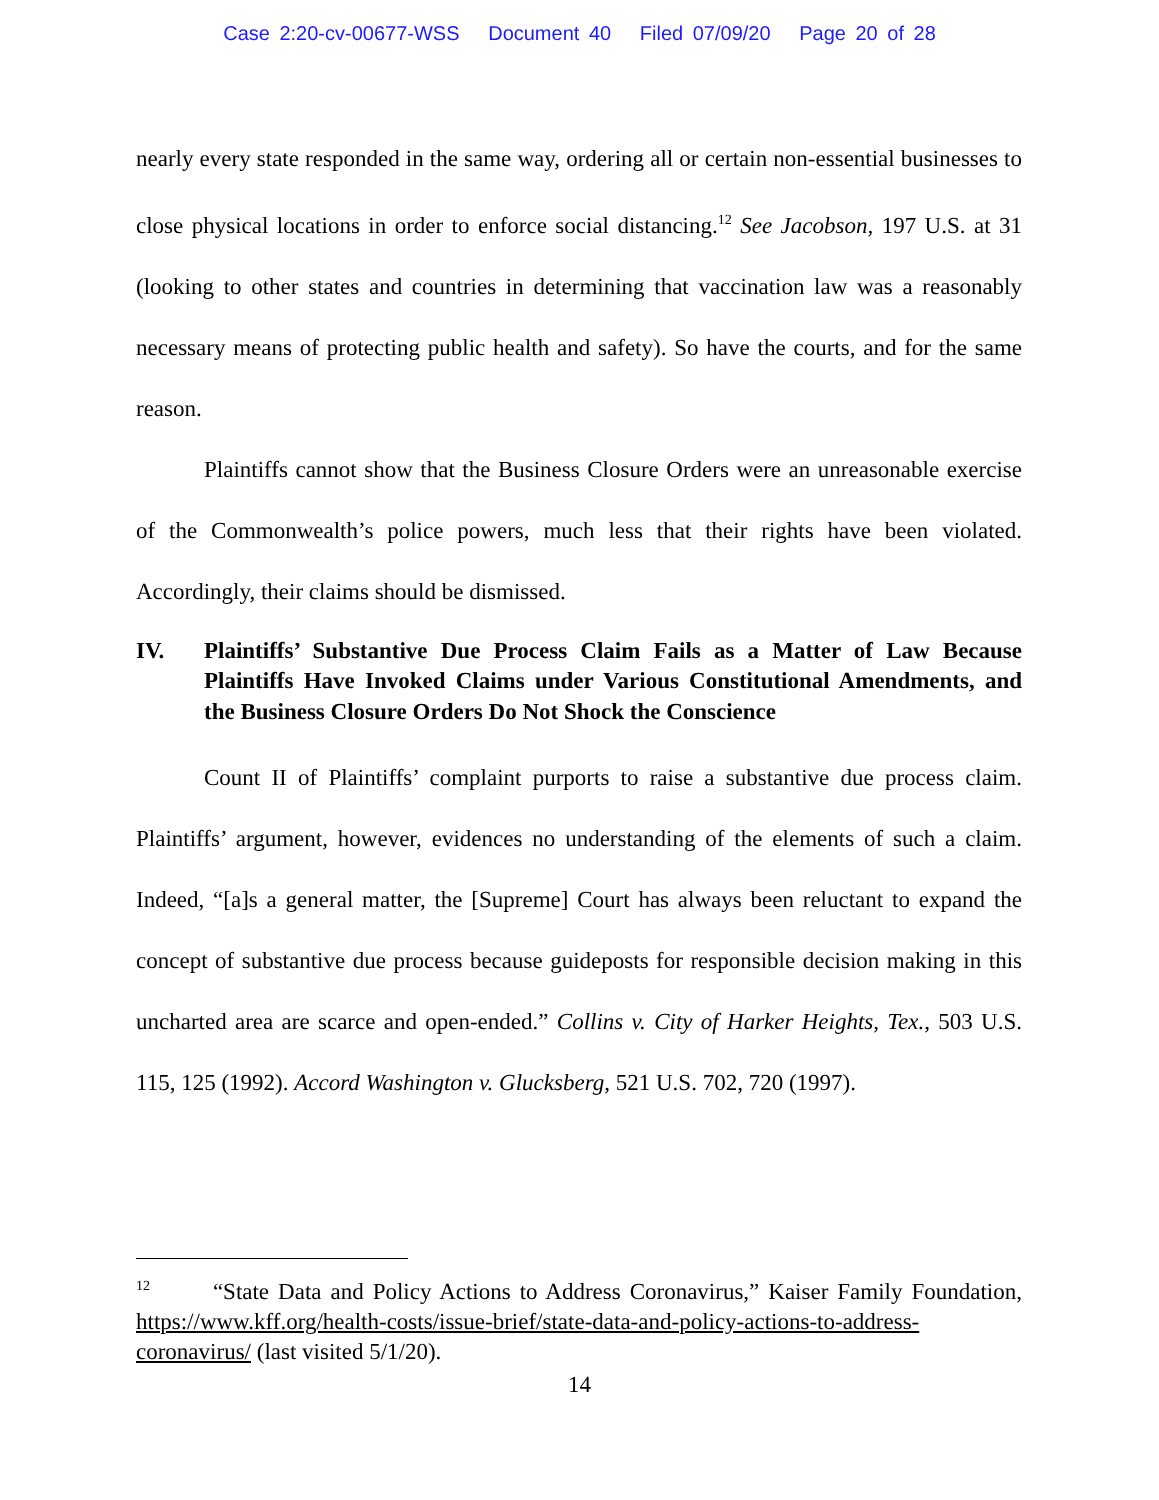Case 2:20-cv-00677-WSS Document 40 Filed 07/09/20 Page 20 of 28
nearly every state responded in the same way, ordering all or certain non-essential businesses to close physical locations in order to enforce social distancing.<sup>12</sup> See Jacobson, 197 U.S. at 31 (looking to other states and countries in determining that vaccination law was a reasonably necessary means of protecting public health and safety). So have the courts, and for the same reason.
Plaintiffs cannot show that the Business Closure Orders were an unreasonable exercise of the Commonwealth’s police powers, much less that their rights have been violated. Accordingly, their claims should be dismissed.
IV. Plaintiffs’ Substantive Due Process Claim Fails as a Matter of Law Because Plaintiffs Have Invoked Claims under Various Constitutional Amendments, and the Business Closure Orders Do Not Shock the Conscience
Count II of Plaintiffs’ complaint purports to raise a substantive due process claim. Plaintiffs’ argument, however, evidences no understanding of the elements of such a claim. Indeed, “[a]s a general matter, the [Supreme] Court has always been reluctant to expand the concept of substantive due process because guideposts for responsible decision making in this uncharted area are scarce and open-ended.” Collins v. City of Harker Heights, Tex., 503 U.S. 115, 125 (1992). Accord Washington v. Glucksberg, 521 U.S. 702, 720 (1997).
<sup>12</sup> “State Data and Policy Actions to Address Coronavirus,” Kaiser Family Foundation, https://www.kff.org/health-costs/issue-brief/state-data-and-policy-actions-to-address-coronavirus/ (last visited 5/1/20).
14